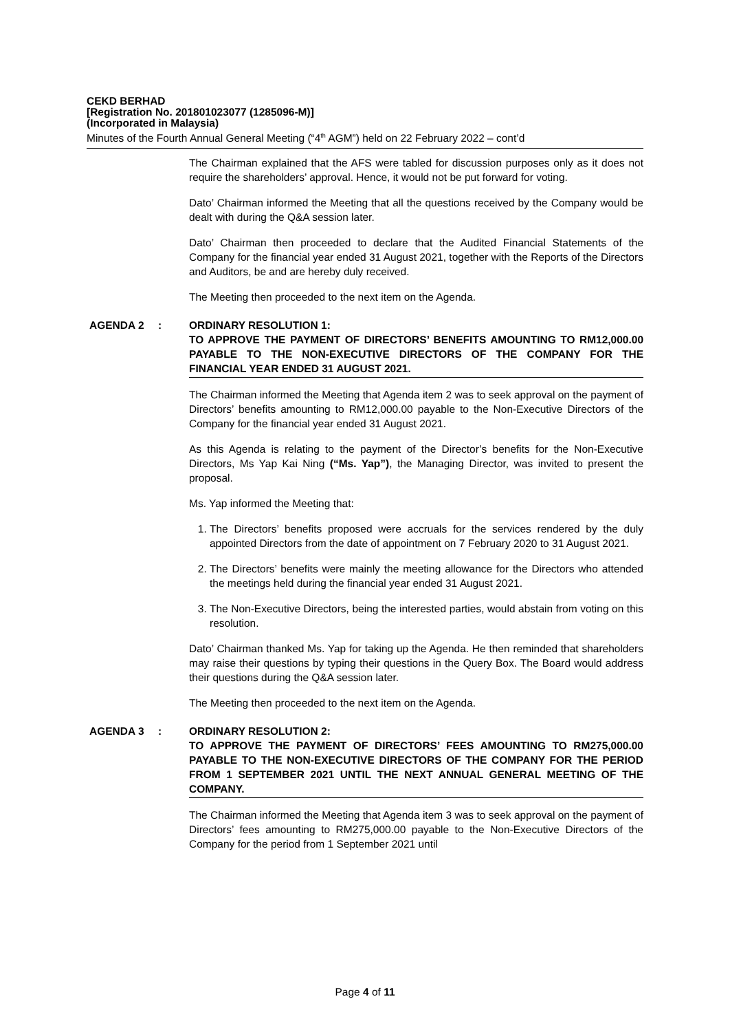CEKD BERHAD
[Registration No. 201801023077 (1285096-M)]
(Incorporated in Malaysia)
Minutes of the Fourth Annual General Meeting (“4<sup>th</sup> AGM”) held on 22 February 2022 – cont’d
The Chairman explained that the AFS were tabled for discussion purposes only as it does not require the shareholders’ approval. Hence, it would not be put forward for voting.
Dato’ Chairman informed the Meeting that all the questions received by the Company would be dealt with during the Q&A session later.
Dato’ Chairman then proceeded to declare that the Audited Financial Statements of the Company for the financial year ended 31 August 2021, together with the Reports of the Directors and Auditors, be and are hereby duly received.
The Meeting then proceeded to the next item on the Agenda.
AGENDA 2 : ORDINARY RESOLUTION 1:
TO APPROVE THE PAYMENT OF DIRECTORS’ BENEFITS AMOUNTING TO RM12,000.00 PAYABLE TO THE NON-EXECUTIVE DIRECTORS OF THE COMPANY FOR THE FINANCIAL YEAR ENDED 31 AUGUST 2021.
The Chairman informed the Meeting that Agenda item 2 was to seek approval on the payment of Directors’ benefits amounting to RM12,000.00 payable to the Non-Executive Directors of the Company for the financial year ended 31 August 2021.
As this Agenda is relating to the payment of the Director’s benefits for the Non-Executive Directors, Ms Yap Kai Ning (“Ms. Yap”), the Managing Director, was invited to present the proposal.
Ms. Yap informed the Meeting that:
1. The Directors’ benefits proposed were accruals for the services rendered by the duly appointed Directors from the date of appointment on 7 February 2020 to 31 August 2021.
2. The Directors’ benefits were mainly the meeting allowance for the Directors who attended the meetings held during the financial year ended 31 August 2021.
3. The Non-Executive Directors, being the interested parties, would abstain from voting on this resolution.
Dato’ Chairman thanked Ms. Yap for taking up the Agenda. He then reminded that shareholders may raise their questions by typing their questions in the Query Box. The Board would address their questions during the Q&A session later.
The Meeting then proceeded to the next item on the Agenda.
AGENDA 3 : ORDINARY RESOLUTION 2:
TO APPROVE THE PAYMENT OF DIRECTORS’ FEES AMOUNTING TO RM275,000.00 PAYABLE TO THE NON-EXECUTIVE DIRECTORS OF THE COMPANY FOR THE PERIOD FROM 1 SEPTEMBER 2021 UNTIL THE NEXT ANNUAL GENERAL MEETING OF THE COMPANY.
The Chairman informed the Meeting that Agenda item 3 was to seek approval on the payment of Directors’ fees amounting to RM275,000.00 payable to the Non-Executive Directors of the Company for the period from 1 September 2021 until
Page 4 of 11